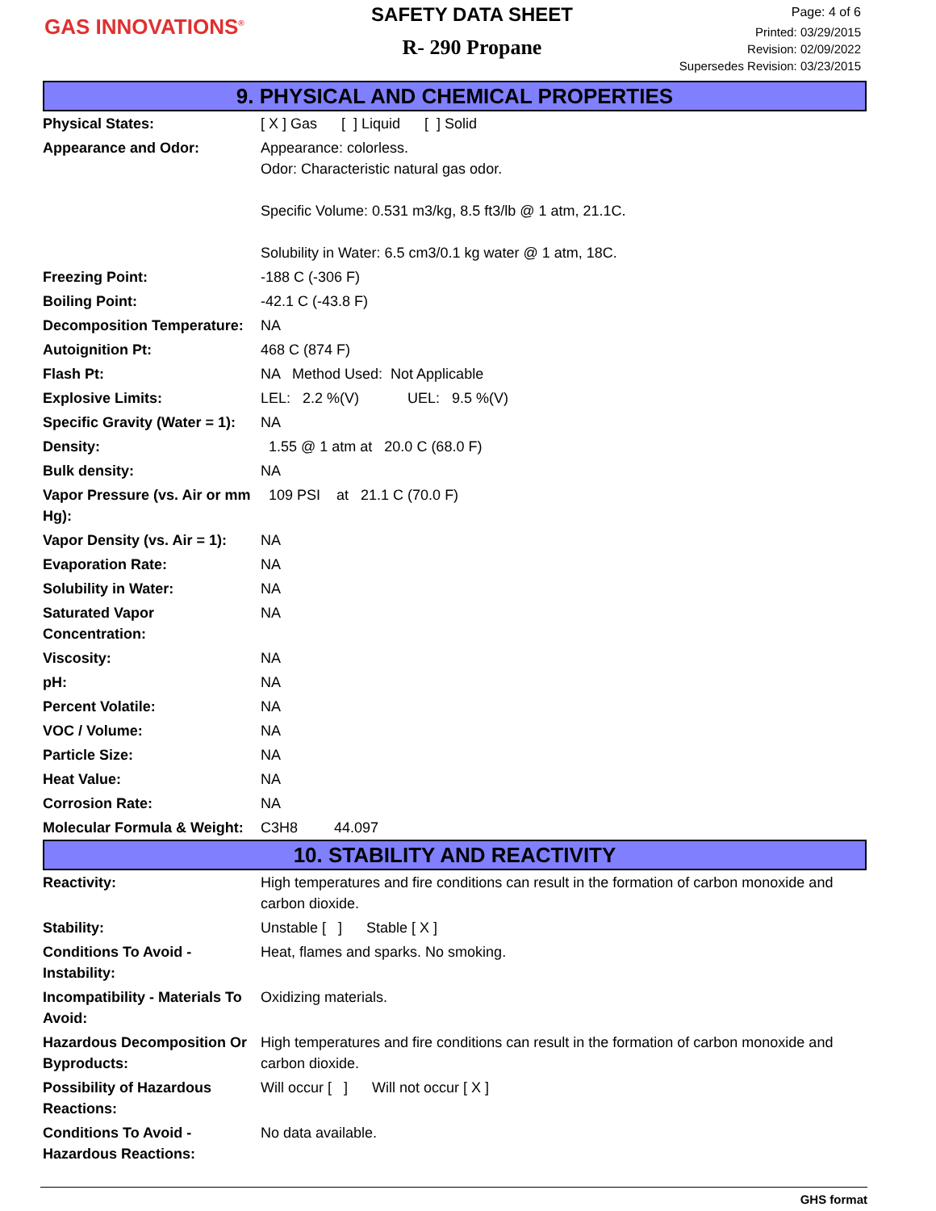GAS INNOVATIONS<sup>®</sup>
SAFETY DATA SHEET
R- 290 Propane
Page: 4 of 6
Printed: 03/29/2015
Revision: 02/09/2022
Supersedes Revision: 03/23/2015
9. PHYSICAL AND CHEMICAL PROPERTIES
| Physical States: | [ X ] Gas [ ] Liquid [ ] Solid |
| Appearance and Odor: | Appearance: colorless. Odor: Characteristic natural gas odor. Specific Volume: 0.531 m3/kg, 8.5 ft3/lb @ 1 atm, 21.1C. Solubility in Water: 6.5 cm3/0.1 kg water @ 1 atm, 18C. |
| Freezing Point: | -188 C (-306 F) |
| Boiling Point: | -42.1 C (-43.8 F) |
| Decomposition Temperature: | NA |
| Autoignition Pt: | 468 C (874 F) |
| Flash Pt: | NA Method Used: Not Applicable |
| Explosive Limits: | LEL: 2.2 %(V) UEL: 9.5 %(V) |
| Specific Gravity (Water = 1): | NA |
| Density: | 1.55 @ 1 atm at 20.0 C (68.0 F) |
| Bulk density: | NA |
| Vapor Pressure (vs. Air or mm Hg): | 109 PSI at 21.1 C (70.0 F) |
| Vapor Density (vs. Air = 1): | NA |
| Evaporation Rate: | NA |
| Solubility in Water: | NA |
| Saturated Vapor Concentration: | NA |
| Viscosity: | NA |
| pH: | NA |
| Percent Volatile: | NA |
| VOC / Volume: | NA |
| Particle Size: | NA |
| Heat Value: | NA |
| Corrosion Rate: | NA |
| Molecular Formula & Weight: | C3H8 44.097 |
10. STABILITY AND REACTIVITY
| Reactivity: | High temperatures and fire conditions can result in the formation of carbon monoxide and carbon dioxide. |
| Stability: | Unstable [ ] Stable [ X ] |
| Conditions To Avoid - Instability: | Heat, flames and sparks. No smoking. |
| Incompatibility - Materials To Avoid: | Oxidizing materials. |
| Hazardous Decomposition Or Byproducts: | High temperatures and fire conditions can result in the formation of carbon monoxide and carbon dioxide. |
| Possibility of Hazardous Reactions: | Will occur [ ] Will not occur [ X ] |
| Conditions To Avoid - Hazardous Reactions: | No data available. |
GHS format